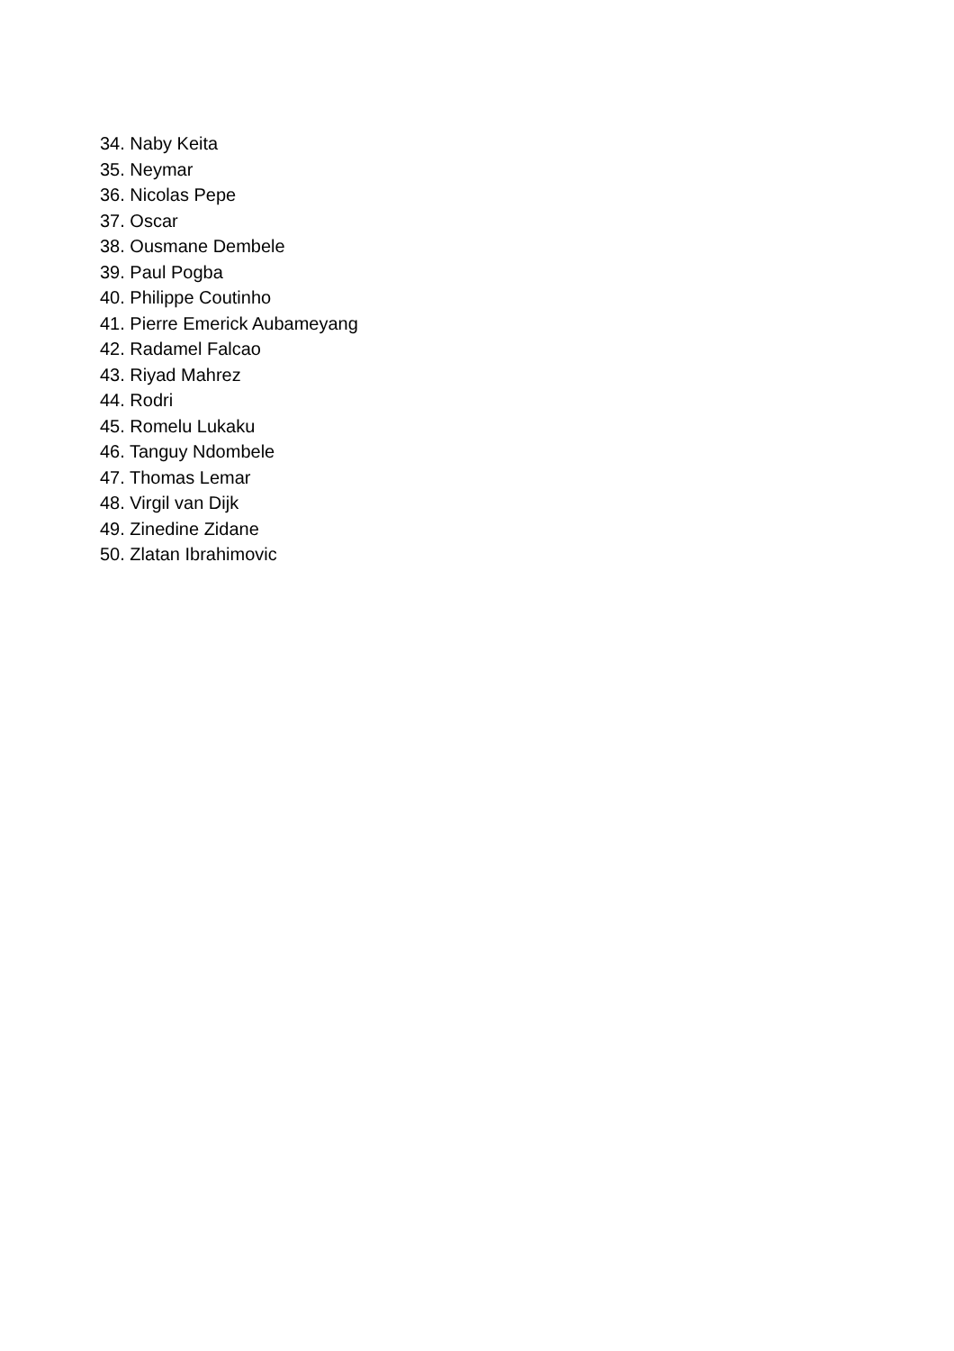34. Naby Keita
35. Neymar
36. Nicolas Pepe
37. Oscar
38. Ousmane Dembele
39. Paul Pogba
40. Philippe Coutinho
41. Pierre Emerick Aubameyang
42. Radamel Falcao
43. Riyad Mahrez
44. Rodri
45. Romelu Lukaku
46. Tanguy Ndombele
47. Thomas Lemar
48. Virgil van Dijk
49. Zinedine Zidane
50. Zlatan Ibrahimovic